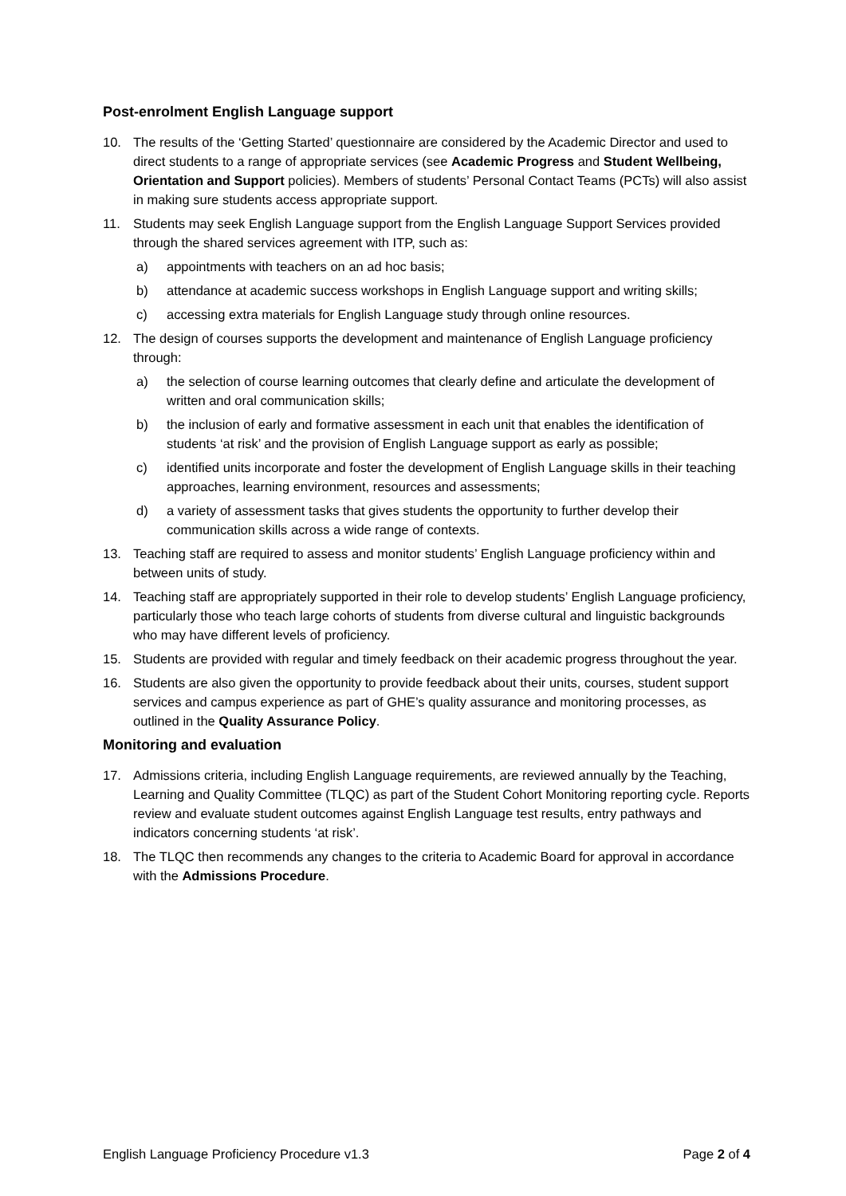Post-enrolment English Language support
10. The results of the ‘Getting Started’ questionnaire are considered by the Academic Director and used to direct students to a range of appropriate services (see Academic Progress and Student Wellbeing, Orientation and Support policies). Members of students’ Personal Contact Teams (PCTs) will also assist in making sure students access appropriate support.
11. Students may seek English Language support from the English Language Support Services provided through the shared services agreement with ITP, such as:
a) appointments with teachers on an ad hoc basis;
b) attendance at academic success workshops in English Language support and writing skills;
c) accessing extra materials for English Language study through online resources.
12. The design of courses supports the development and maintenance of English Language proficiency through:
a) the selection of course learning outcomes that clearly define and articulate the development of written and oral communication skills;
b) the inclusion of early and formative assessment in each unit that enables the identification of students ‘at risk’ and the provision of English Language support as early as possible;
c) identified units incorporate and foster the development of English Language skills in their teaching approaches, learning environment, resources and assessments;
d) a variety of assessment tasks that gives students the opportunity to further develop their communication skills across a wide range of contexts.
13. Teaching staff are required to assess and monitor students’ English Language proficiency within and between units of study.
14. Teaching staff are appropriately supported in their role to develop students’ English Language proficiency, particularly those who teach large cohorts of students from diverse cultural and linguistic backgrounds who may have different levels of proficiency.
15. Students are provided with regular and timely feedback on their academic progress throughout the year.
16. Students are also given the opportunity to provide feedback about their units, courses, student support services and campus experience as part of GHE’s quality assurance and monitoring processes, as outlined in the Quality Assurance Policy.
Monitoring and evaluation
17. Admissions criteria, including English Language requirements, are reviewed annually by the Teaching, Learning and Quality Committee (TLQC) as part of the Student Cohort Monitoring reporting cycle. Reports review and evaluate student outcomes against English Language test results, entry pathways and indicators concerning students ‘at risk’.
18. The TLQC then recommends any changes to the criteria to Academic Board for approval in accordance with the Admissions Procedure.
English Language Proficiency Procedure v1.3 Page 2 of 4